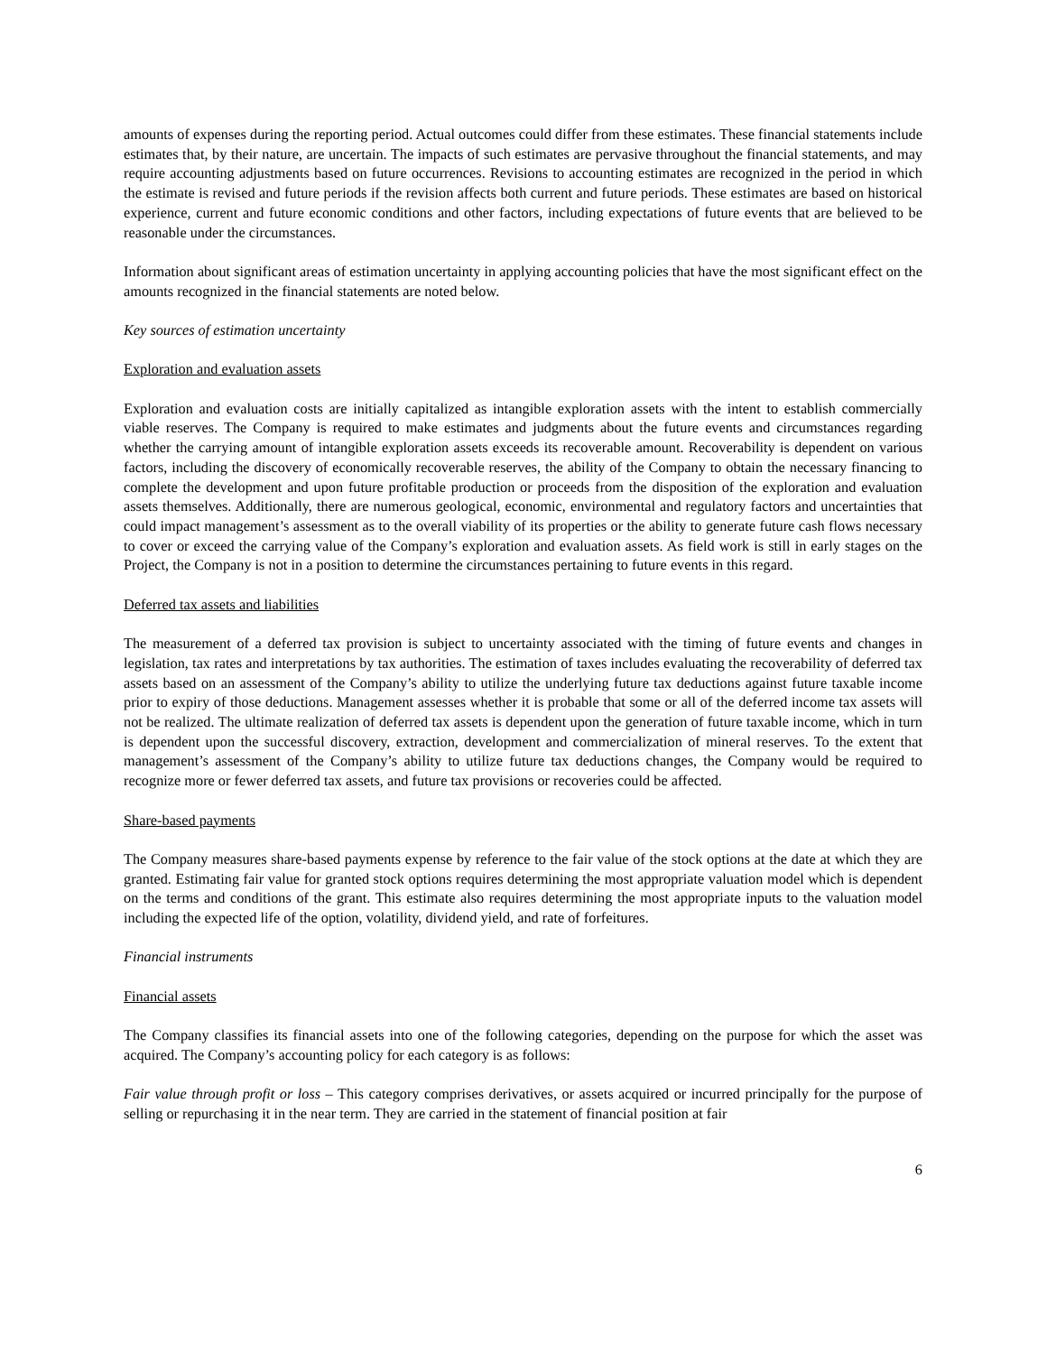amounts of expenses during the reporting period. Actual outcomes could differ from these estimates. These financial statements include estimates that, by their nature, are uncertain. The impacts of such estimates are pervasive throughout the financial statements, and may require accounting adjustments based on future occurrences. Revisions to accounting estimates are recognized in the period in which the estimate is revised and future periods if the revision affects both current and future periods. These estimates are based on historical experience, current and future economic conditions and other factors, including expectations of future events that are believed to be reasonable under the circumstances.
Information about significant areas of estimation uncertainty in applying accounting policies that have the most significant effect on the amounts recognized in the financial statements are noted below.
Key sources of estimation uncertainty
Exploration and evaluation assets
Exploration and evaluation costs are initially capitalized as intangible exploration assets with the intent to establish commercially viable reserves. The Company is required to make estimates and judgments about the future events and circumstances regarding whether the carrying amount of intangible exploration assets exceeds its recoverable amount. Recoverability is dependent on various factors, including the discovery of economically recoverable reserves, the ability of the Company to obtain the necessary financing to complete the development and upon future profitable production or proceeds from the disposition of the exploration and evaluation assets themselves. Additionally, there are numerous geological, economic, environmental and regulatory factors and uncertainties that could impact management’s assessment as to the overall viability of its properties or the ability to generate future cash flows necessary to cover or exceed the carrying value of the Company’s exploration and evaluation assets. As field work is still in early stages on the Project, the Company is not in a position to determine the circumstances pertaining to future events in this regard.
Deferred tax assets and liabilities
The measurement of a deferred tax provision is subject to uncertainty associated with the timing of future events and changes in legislation, tax rates and interpretations by tax authorities. The estimation of taxes includes evaluating the recoverability of deferred tax assets based on an assessment of the Company’s ability to utilize the underlying future tax deductions against future taxable income prior to expiry of those deductions. Management assesses whether it is probable that some or all of the deferred income tax assets will not be realized. The ultimate realization of deferred tax assets is dependent upon the generation of future taxable income, which in turn is dependent upon the successful discovery, extraction, development and commercialization of mineral reserves. To the extent that management’s assessment of the Company’s ability to utilize future tax deductions changes, the Company would be required to recognize more or fewer deferred tax assets, and future tax provisions or recoveries could be affected.
Share-based payments
The Company measures share-based payments expense by reference to the fair value of the stock options at the date at which they are granted. Estimating fair value for granted stock options requires determining the most appropriate valuation model which is dependent on the terms and conditions of the grant. This estimate also requires determining the most appropriate inputs to the valuation model including the expected life of the option, volatility, dividend yield, and rate of forfeitures.
Financial instruments
Financial assets
The Company classifies its financial assets into one of the following categories, depending on the purpose for which the asset was acquired. The Company’s accounting policy for each category is as follows:
Fair value through profit or loss – This category comprises derivatives, or assets acquired or incurred principally for the purpose of selling or repurchasing it in the near term. They are carried in the statement of financial position at fair
6